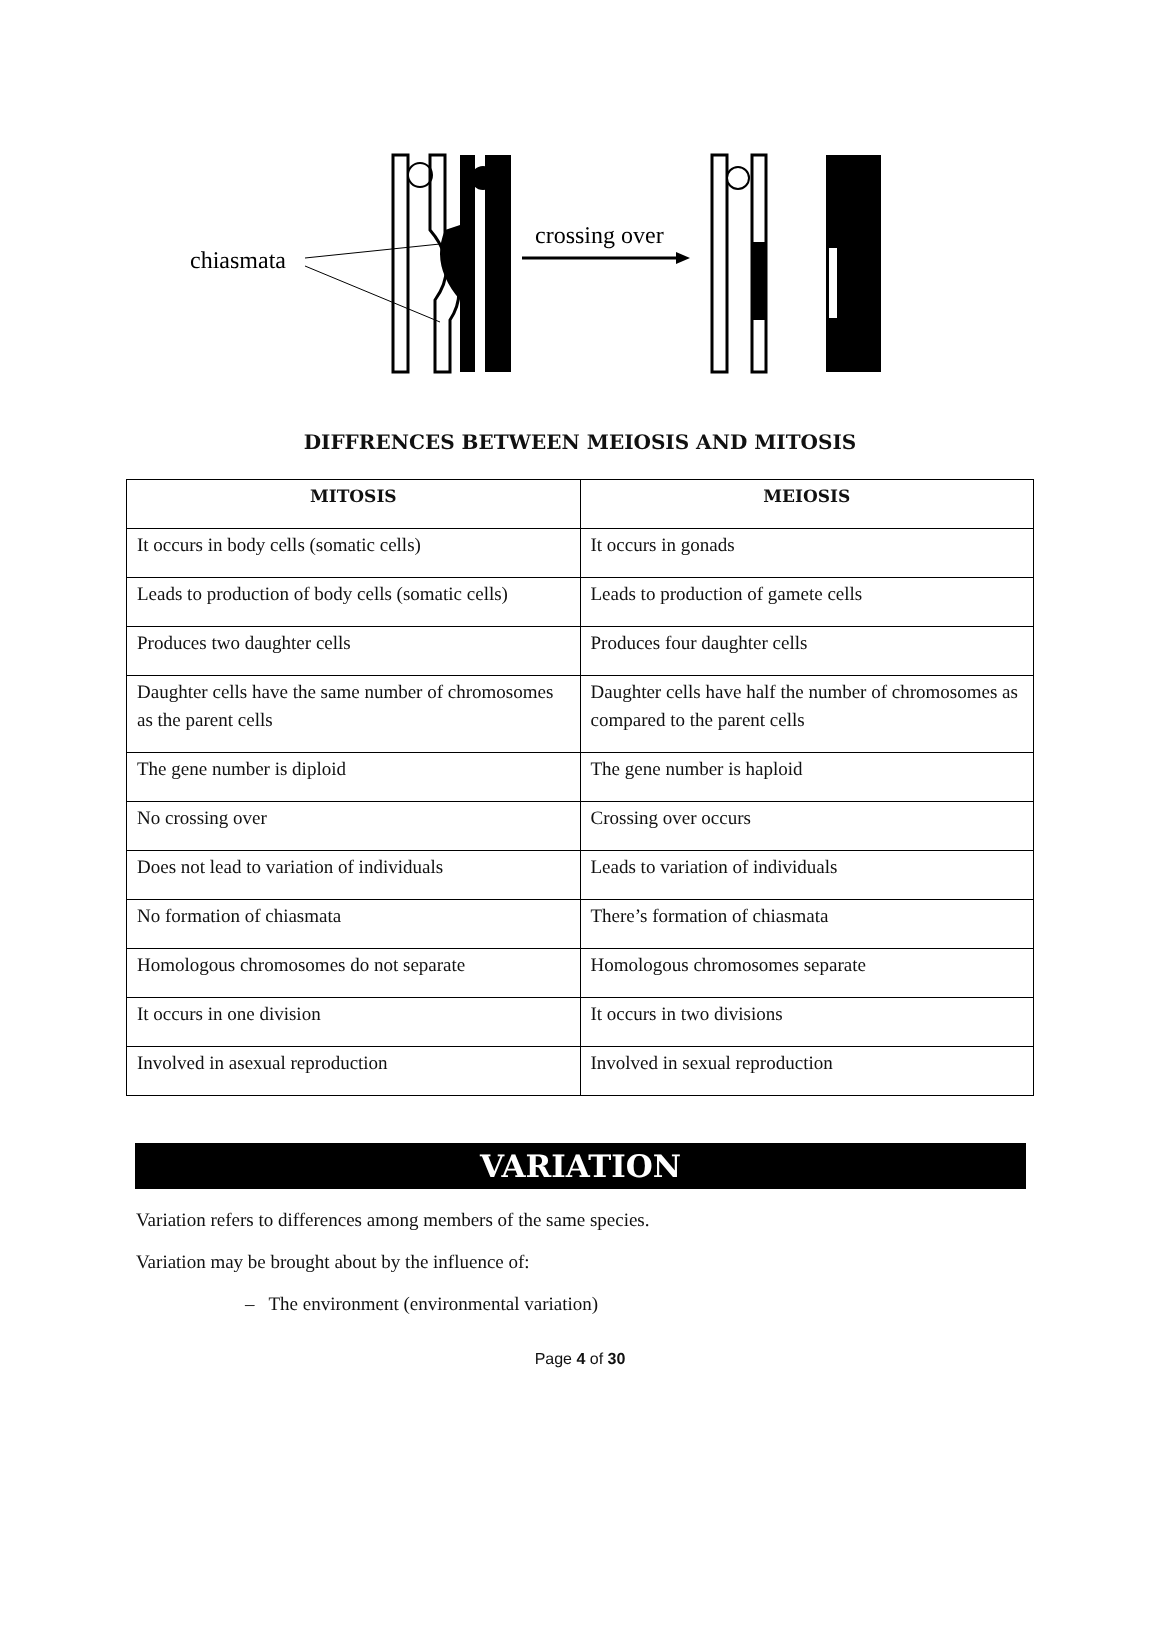chiasmata
crossing over
DIFFRENCES BETWEEN MEIOSIS AND MITOSIS
| MITOSIS | MEIOSIS |
| --- | --- |
| It occurs in body cells (somatic cells) | It occurs in gonads |
| Leads to production of body cells (somatic cells) | Leads to production of gamete cells |
| Produces two daughter cells | Produces four daughter cells |
| Daughter cells have the same number of chromosomes as the parent cells | Daughter cells have half the number of chromosomes as compared to the parent cells |
| The gene number is diploid | The gene number is haploid |
| No crossing over | Crossing over occurs |
| Does not lead to variation of individuals | Leads to variation of individuals |
| No formation of chiasmata | There’s formation of chiasmata |
| Homologous chromosomes do not separate | Homologous chromosomes separate |
| It occurs in one division | It occurs in two divisions |
| Involved in asexual reproduction | Involved in sexual reproduction |
VARIATION
Variation refers to differences among members of the same species.
Variation may be brought about by the influence of:
– The environment (environmental variation)
Page 4 of 30